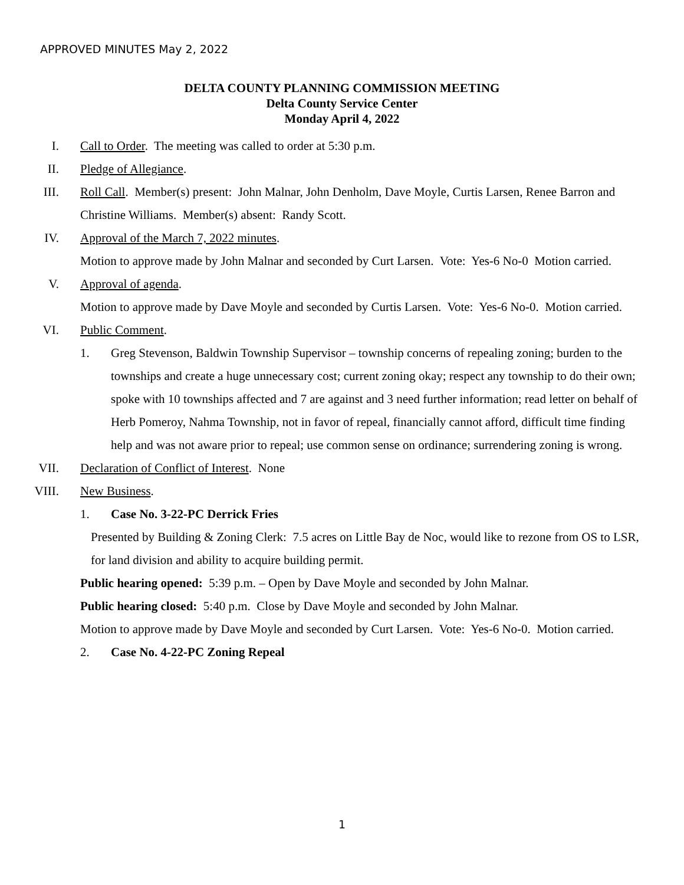APPROVED MINUTES May 2, 2022
DELTA COUNTY PLANNING COMMISSION MEETING
Delta County Service Center
Monday April 4, 2022
I. Call to Order. The meeting was called to order at 5:30 p.m.
II. Pledge of Allegiance.
III. Roll Call. Member(s) present: John Malnar, John Denholm, Dave Moyle, Curtis Larsen, Renee Barron and Christine Williams. Member(s) absent: Randy Scott.
IV. Approval of the March 7, 2022 minutes.
Motion to approve made by John Malnar and seconded by Curt Larsen. Vote: Yes-6 No-0 Motion carried.
V. Approval of agenda.
Motion to approve made by Dave Moyle and seconded by Curtis Larsen. Vote: Yes-6 No-0. Motion carried.
VI. Public Comment.
1. Greg Stevenson, Baldwin Township Supervisor – township concerns of repealing zoning; burden to the townships and create a huge unnecessary cost; current zoning okay; respect any township to do their own; spoke with 10 townships affected and 7 are against and 3 need further information; read letter on behalf of Herb Pomeroy, Nahma Township, not in favor of repeal, financially cannot afford, difficult time finding help and was not aware prior to repeal; use common sense on ordinance; surrendering zoning is wrong.
VII. Declaration of Conflict of Interest. None
VIII. New Business.
1. Case No. 3-22-PC Derrick Fries
Presented by Building & Zoning Clerk: 7.5 acres on Little Bay de Noc, would like to rezone from OS to LSR, for land division and ability to acquire building permit.
Public hearing opened: 5:39 p.m. – Open by Dave Moyle and seconded by John Malnar.
Public hearing closed: 5:40 p.m. Close by Dave Moyle and seconded by John Malnar.
Motion to approve made by Dave Moyle and seconded by Curt Larsen. Vote: Yes-6 No-0. Motion carried.
2. Case No. 4-22-PC Zoning Repeal
1